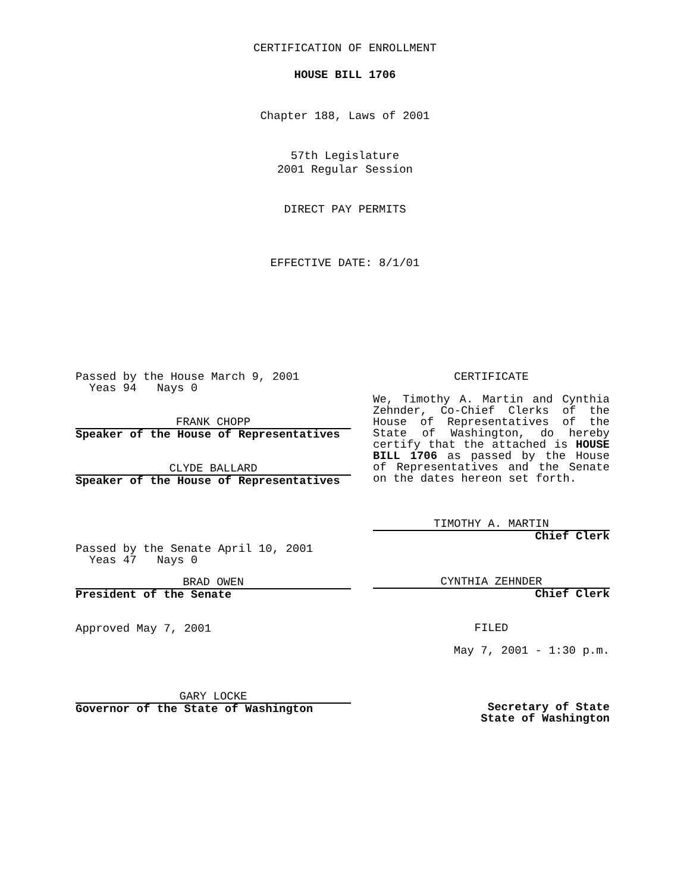CERTIFICATION OF ENROLLMENT
HOUSE BILL 1706
Chapter 188, Laws of 2001
57th Legislature
2001 Regular Session
DIRECT PAY PERMITS
EFFECTIVE DATE: 8/1/01
Passed by the House March 9, 2001
Yeas 94 Nays 0
FRANK CHOPP
Speaker of the House of Representatives
CLYDE BALLARD
Speaker of the House of Representatives
Passed by the Senate April 10, 2001
Yeas 47 Nays 0
BRAD OWEN
President of the Senate
Approved May 7, 2001
GARY LOCKE
Governor of the State of Washington
CERTIFICATE
We, Timothy A. Martin and Cynthia Zehnder, Co-Chief Clerks of the House of Representatives of the State of Washington, do hereby certify that the attached is HOUSE BILL 1706 as passed by the House of Representatives and the Senate on the dates hereon set forth.
TIMOTHY A. MARTIN
Chief Clerk
CYNTHIA ZEHNDER
Chief Clerk
FILED
May 7, 2001 - 1:30 p.m.
Secretary of State
State of Washington